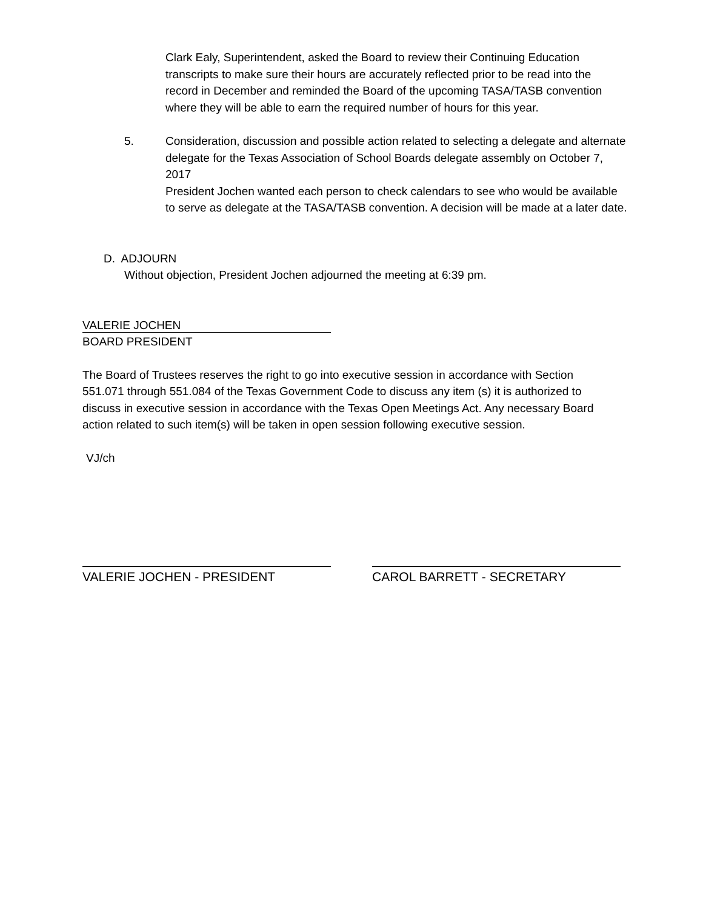Clark Ealy, Superintendent, asked the Board to review their Continuing Education transcripts to make sure their hours are accurately reflected prior to be read into the record in December and reminded the Board of the upcoming TASA/TASB convention where they will be able to earn the required number of hours for this year.
5. Consideration, discussion and possible action related to selecting a delegate and alternate delegate for the Texas Association of School Boards delegate assembly on October 7, 2017
President Jochen wanted each person to check calendars to see who would be available to serve as delegate at the TASA/TASB convention. A decision will be made at a later date.
D. ADJOURN
Without objection, President Jochen adjourned the meeting at 6:39 pm.
VALERIE JOCHEN
BOARD PRESIDENT
The Board of Trustees reserves the right to go into executive session in accordance with Section 551.071 through 551.084 of the Texas Government Code to discuss any item (s) it is authorized to discuss in executive session in accordance with the Texas Open Meetings Act. Any necessary Board action related to such item(s) will be taken in open session following executive session.
VJ/ch
VALERIE JOCHEN - PRESIDENT CAROL BARRETT - SECRETARY